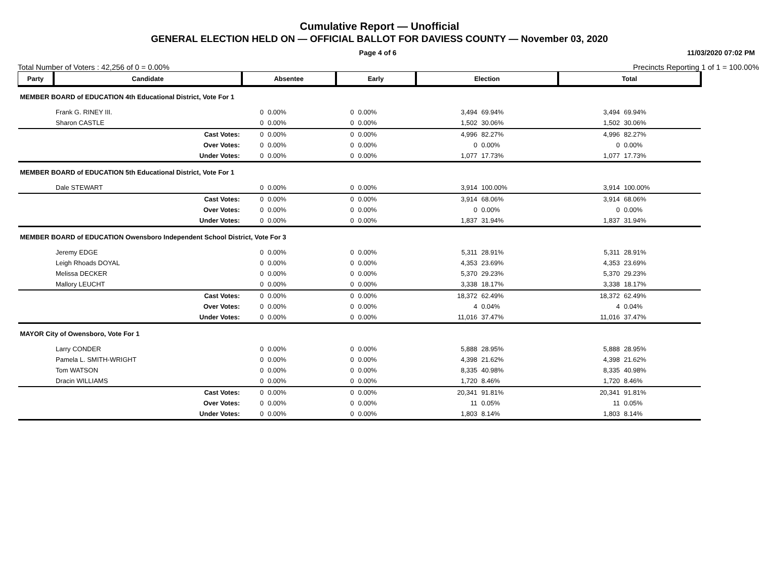Cumulative Report — Unofficial
GENERAL ELECTION HELD ON — OFFICIAL BALLOT FOR DAVIESS COUNTY — November 03, 2020
Page 4 of 6 11/03/2020 07:02 PM
Total Number of Voters : 42,256 of 0 = 0.00% Precincts Reporting 1 of 1 = 100.00%
| Party | Candidate | Absentee | | Early | | Election | | Total | |
| --- | --- | --- | --- | --- | --- | --- | --- | --- | --- |
| MEMBER BOARD of EDUCATION 4th Educational District, Vote For 1 | | | | | | | | | |
| | Frank G. RINEY III. | 0 | 0.00% | 0 | 0.00% | 3,494 | 69.94% | 3,494 | 69.94% |
| | Sharon CASTLE | 0 | 0.00% | 0 | 0.00% | 1,502 | 30.06% | 1,502 | 30.06% |
| | Cast Votes: | 0 | 0.00% | 0 | 0.00% | 4,996 | 82.27% | 4,996 | 82.27% |
| | Over Votes: | 0 | 0.00% | 0 | 0.00% | 0 | 0.00% | 0 | 0.00% |
| | Under Votes: | 0 | 0.00% | 0 | 0.00% | 1,077 | 17.73% | 1,077 | 17.73% |
| MEMBER BOARD of EDUCATION 5th Educational District, Vote For 1 | | | | | | | | | |
| | Dale STEWART | 0 | 0.00% | 0 | 0.00% | 3,914 | 100.00% | 3,914 | 100.00% |
| | Cast Votes: | 0 | 0.00% | 0 | 0.00% | 3,914 | 68.06% | 3,914 | 68.06% |
| | Over Votes: | 0 | 0.00% | 0 | 0.00% | 0 | 0.00% | 0 | 0.00% |
| | Under Votes: | 0 | 0.00% | 0 | 0.00% | 1,837 | 31.94% | 1,837 | 31.94% |
| MEMBER BOARD of EDUCATION Owensboro Independent School District, Vote For 3 | | | | | | | | | |
| | Jeremy EDGE | 0 | 0.00% | 0 | 0.00% | 5,311 | 28.91% | 5,311 | 28.91% |
| | Leigh Rhoads DOYAL | 0 | 0.00% | 0 | 0.00% | 4,353 | 23.69% | 4,353 | 23.69% |
| | Melissa DECKER | 0 | 0.00% | 0 | 0.00% | 5,370 | 29.23% | 5,370 | 29.23% |
| | Mallory LEUCHT | 0 | 0.00% | 0 | 0.00% | 3,338 | 18.17% | 3,338 | 18.17% |
| | Cast Votes: | 0 | 0.00% | 0 | 0.00% | 18,372 | 62.49% | 18,372 | 62.49% |
| | Over Votes: | 0 | 0.00% | 0 | 0.00% | 4 | 0.04% | 4 | 0.04% |
| | Under Votes: | 0 | 0.00% | 0 | 0.00% | 11,016 | 37.47% | 11,016 | 37.47% |
| MAYOR City of Owensboro, Vote For 1 | | | | | | | | | |
| | Larry CONDER | 0 | 0.00% | 0 | 0.00% | 5,888 | 28.95% | 5,888 | 28.95% |
| | Pamela L. SMITH-WRIGHT | 0 | 0.00% | 0 | 0.00% | 4,398 | 21.62% | 4,398 | 21.62% |
| | Tom WATSON | 0 | 0.00% | 0 | 0.00% | 8,335 | 40.98% | 8,335 | 40.98% |
| | Dracin WILLIAMS | 0 | 0.00% | 0 | 0.00% | 1,720 | 8.46% | 1,720 | 8.46% |
| | Cast Votes: | 0 | 0.00% | 0 | 0.00% | 20,341 | 91.81% | 20,341 | 91.81% |
| | Over Votes: | 0 | 0.00% | 0 | 0.00% | 11 | 0.05% | 11 | 0.05% |
| | Under Votes: | 0 | 0.00% | 0 | 0.00% | 1,803 | 8.14% | 1,803 | 8.14% |